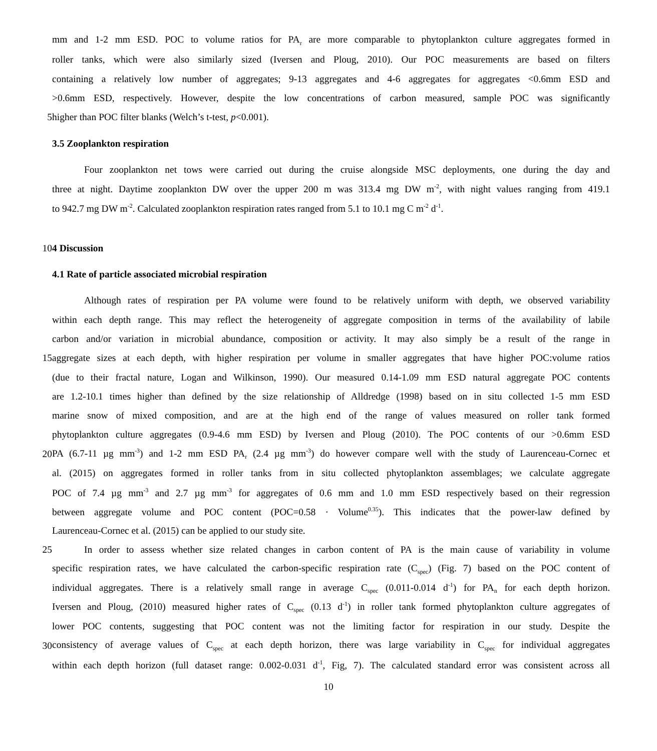mm and 1-2 mm ESD. POC to volume ratios for PA<sub>r</sub> are more comparable to phytoplankton culture aggregates formed in
roller tanks, which were also similarly sized (Iversen and Ploug, 2010). Our POC measurements are based on filters
containing a relatively low number of aggregates; 9-13 aggregates and 4-6 aggregates for aggregates <0.6mm ESD and
>0.6mm ESD, respectively. However, despite the low concentrations of carbon measured, sample POC was significantly
5 higher than POC filter blanks (Welch’s t-test, p<0.001).
3.5 Zooplankton respiration
Four zooplankton net tows were carried out during the cruise alongside MSC deployments, one during the day and
three at night. Daytime zooplankton DW over the upper 200 m was 313.4 mg DW m<sup>-2</sup>, with night values ranging from 419.1
to 942.7 mg DW m<sup>-2</sup>. Calculated zooplankton respiration rates ranged from 5.1 to 10.1 mg C m<sup>-2</sup> d<sup>-1</sup>.
10 4 Discussion
4.1 Rate of particle associated microbial respiration
Although rates of respiration per PA volume were found to be relatively uniform with depth, we observed variability
within each depth range. This may reflect the heterogeneity of aggregate composition in terms of the availability of labile
carbon and/or variation in microbial abundance, composition or activity. It may also simply be a result of the range in
15 aggregate sizes at each depth, with higher respiration per volume in smaller aggregates that have higher POC:volume ratios
(due to their fractal nature, Logan and Wilkinson, 1990). Our measured 0.14-1.09 mm ESD natural aggregate POC contents
are 1.2-10.1 times higher than defined by the size relationship of Alldredge (1998) based on in situ collected 1-5 mm ESD
marine snow of mixed composition, and are at the high end of the range of values measured on roller tank formed
phytoplankton culture aggregates (0.9-4.6 mm ESD) by Iversen and Ploug (2010). The POC contents of our >0.6mm ESD
20 PA (6.7-11 µg mm<sup>-3</sup>) and 1-2 mm ESD PA<sub>r</sub> (2.4 µg mm<sup>-3</sup>) do however compare well with the study of Laurenceau-Cornec et
al. (2015) on aggregates formed in roller tanks from in situ collected phytoplankton assemblages; we calculate aggregate
POC of 7.4 µg mm<sup>-3</sup> and 2.7 µg mm<sup>-3</sup> for aggregates of 0.6 mm and 1.0 mm ESD respectively based on their regression
between aggregate volume and POC content (POC=0.58 · Volume<sup>0.35</sup>). This indicates that the power-law defined by
Laurenceau-Cornec et al. (2015) can be applied to our study site.
25 In order to assess whether size related changes in carbon content of PA is the main cause of variability in volume
specific respiration rates, we have calculated the carbon-specific respiration rate (C<sub>spec</sub>) (Fig. 7) based on the POC content of
individual aggregates. There is a relatively small range in average C<sub>spec</sub> (0.011-0.014 d<sup>-1</sup>) for PA<sub>n</sub> for each depth horizon.
Iversen and Ploug, (2010) measured higher rates of C<sub>spec</sub> (0.13 d<sup>-1</sup>) in roller tank formed phytoplankton culture aggregates of
lower POC contents, suggesting that POC content was not the limiting factor for respiration in our study. Despite the
30 consistency of average values of C<sub>spec</sub> at each depth horizon, there was large variability in C<sub>spec</sub> for individual aggregates
within each depth horizon (full dataset range: 0.002-0.031 d<sup>-1</sup>, Fig, 7). The calculated standard error was consistent across all
10